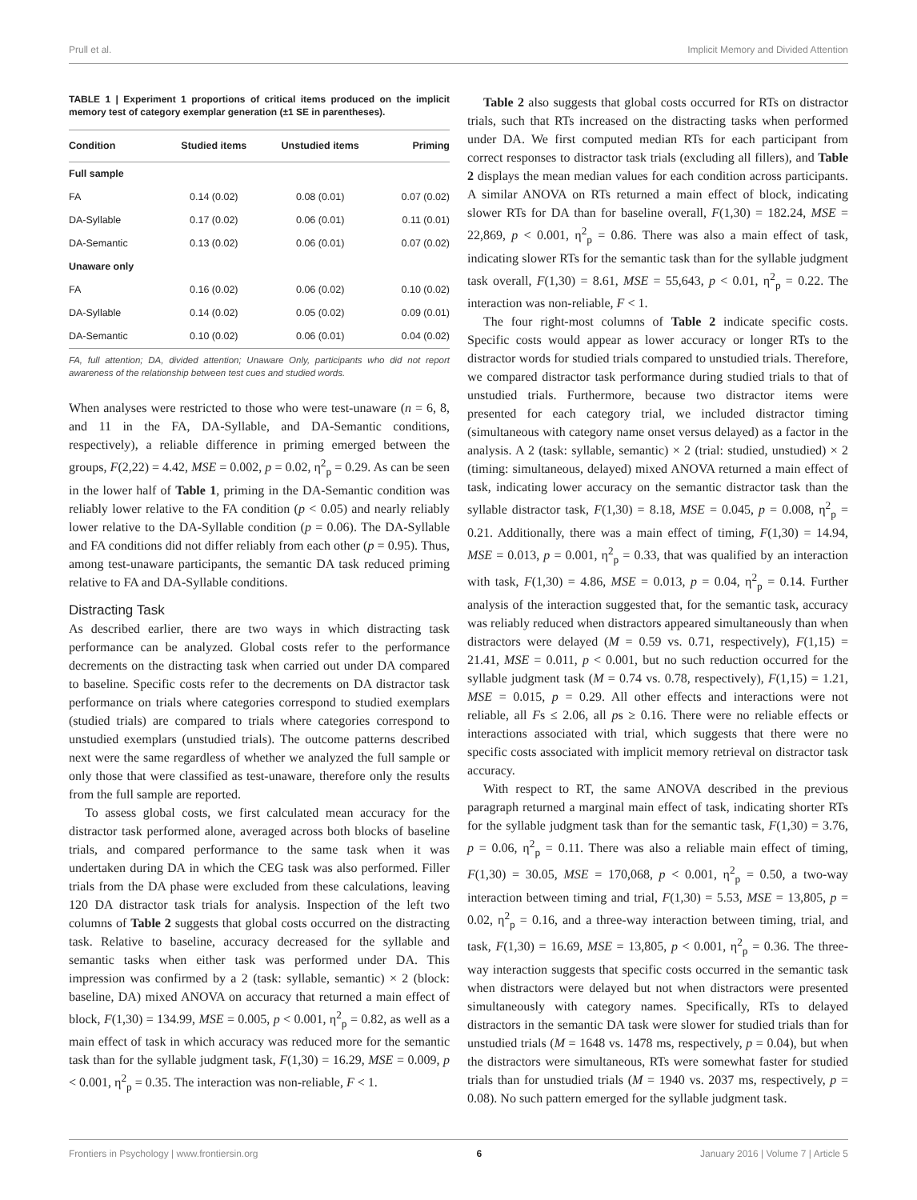Prull et al. Implicit Memory and Divided Attention
TABLE 1 | Experiment 1 proportions of critical items produced on the implicit memory test of category exemplar generation (±1 SE in parentheses).
| Condition | Studied items | Unstudied items | Priming |
| --- | --- | --- | --- |
| Full sample | | | |
| FA | 0.14 (0.02) | 0.08 (0.01) | 0.07 (0.02) |
| DA-Syllable | 0.17 (0.02) | 0.06 (0.01) | 0.11 (0.01) |
| DA-Semantic | 0.13 (0.02) | 0.06 (0.01) | 0.07 (0.02) |
| Unaware only | | | |
| FA | 0.16 (0.02) | 0.06 (0.02) | 0.10 (0.02) |
| DA-Syllable | 0.14 (0.02) | 0.05 (0.02) | 0.09 (0.01) |
| DA-Semantic | 0.10 (0.02) | 0.06 (0.01) | 0.04 (0.02) |
FA, full attention; DA, divided attention; Unaware Only, participants who did not report awareness of the relationship between test cues and studied words.
When analyses were restricted to those who were test-unaware (n = 6, 8, and 11 in the FA, DA-Syllable, and DA-Semantic conditions, respectively), a reliable difference in priming emerged between the groups, F(2,22) = 4.42, MSE = 0.002, p = 0.02, η<sup>2</sup><sub>p</sub> = 0.29. As can be seen in the lower half of Table 1, priming in the DA-Semantic condition was reliably lower relative to the FA condition (p < 0.05) and nearly reliably lower relative to the DA-Syllable condition (p = 0.06). The DA-Syllable and FA conditions did not differ reliably from each other (p = 0.95). Thus, among test-unaware participants, the semantic DA task reduced priming relative to FA and DA-Syllable conditions.
Distracting Task
As described earlier, there are two ways in which distracting task performance can be analyzed. Global costs refer to the performance decrements on the distracting task when carried out under DA compared to baseline. Specific costs refer to the decrements on DA distractor task performance on trials where categories correspond to studied exemplars (studied trials) are compared to trials where categories correspond to unstudied exemplars (unstudied trials). The outcome patterns described next were the same regardless of whether we analyzed the full sample or only those that were classified as test-unaware, therefore only the results from the full sample are reported.
To assess global costs, we first calculated mean accuracy for the distractor task performed alone, averaged across both blocks of baseline trials, and compared performance to the same task when it was undertaken during DA in which the CEG task was also performed. Filler trials from the DA phase were excluded from these calculations, leaving 120 DA distractor task trials for analysis. Inspection of the left two columns of Table 2 suggests that global costs occurred on the distracting task. Relative to baseline, accuracy decreased for the syllable and semantic tasks when either task was performed under DA. This impression was confirmed by a 2 (task: syllable, semantic) × 2 (block: baseline, DA) mixed ANOVA on accuracy that returned a main effect of block, F(1,30) = 134.99, MSE = 0.005, p < 0.001, η<sup>2</sup><sub>p</sub> = 0.82, as well as a main effect of task in which accuracy was reduced more for the semantic task than for the syllable judgment task, F(1,30) = 16.29, MSE = 0.009, p < 0.001, η<sup>2</sup><sub>p</sub> = 0.35. The interaction was non-reliable, F < 1.
Table 2 also suggests that global costs occurred for RTs on distractor trials, such that RTs increased on the distracting tasks when performed under DA. We first computed median RTs for each participant from correct responses to distractor task trials (excluding all fillers), and Table 2 displays the mean median values for each condition across participants. A similar ANOVA on RTs returned a main effect of block, indicating slower RTs for DA than for baseline overall, F(1,30) = 182.24, MSE = 22,869, p < 0.001, η<sup>2</sup><sub>p</sub> = 0.86. There was also a main effect of task, indicating slower RTs for the semantic task than for the syllable judgment task overall, F(1,30) = 8.61, MSE = 55,643, p < 0.01, η<sup>2</sup><sub>p</sub> = 0.22. The interaction was non-reliable, F < 1.
The four right-most columns of Table 2 indicate specific costs. Specific costs would appear as lower accuracy or longer RTs to the distractor words for studied trials compared to unstudied trials. Therefore, we compared distractor task performance during studied trials to that of unstudied trials. Furthermore, because two distractor items were presented for each category trial, we included distractor timing (simultaneous with category name onset versus delayed) as a factor in the analysis. A 2 (task: syllable, semantic) × 2 (trial: studied, unstudied) × 2 (timing: simultaneous, delayed) mixed ANOVA returned a main effect of task, indicating lower accuracy on the semantic distractor task than the syllable distractor task, F(1,30) = 8.18, MSE = 0.045, p = 0.008, η<sup>2</sup><sub>p</sub> = 0.21. Additionally, there was a main effect of timing, F(1,30) = 14.94, MSE = 0.013, p = 0.001, η<sup>2</sup><sub>p</sub> = 0.33, that was qualified by an interaction with task, F(1,30) = 4.86, MSE = 0.013, p = 0.04, η<sup>2</sup><sub>p</sub> = 0.14. Further analysis of the interaction suggested that, for the semantic task, accuracy was reliably reduced when distractors appeared simultaneously than when distractors were delayed (M = 0.59 vs. 0.71, respectively), F(1,15) = 21.41, MSE = 0.011, p < 0.001, but no such reduction occurred for the syllable judgment task (M = 0.74 vs. 0.78, respectively), F(1,15) = 1.21, MSE = 0.015, p = 0.29. All other effects and interactions were not reliable, all Fs ≤ 2.06, all ps ≥ 0.16. There were no reliable effects or interactions associated with trial, which suggests that there were no specific costs associated with implicit memory retrieval on distractor task accuracy.
With respect to RT, the same ANOVA described in the previous paragraph returned a marginal main effect of task, indicating shorter RTs for the syllable judgment task than for the semantic task, F(1,30) = 3.76, p = 0.06, η<sup>2</sup><sub>p</sub> = 0.11. There was also a reliable main effect of timing, F(1,30) = 30.05, MSE = 170,068, p < 0.001, η<sup>2</sup><sub>p</sub> = 0.50, a two-way interaction between timing and trial, F(1,30) = 5.53, MSE = 13,805, p = 0.02, η<sup>2</sup><sub>p</sub> = 0.16, and a three-way interaction between timing, trial, and task, F(1,30) = 16.69, MSE = 13,805, p < 0.001, η<sup>2</sup><sub>p</sub> = 0.36. The three-way interaction suggests that specific costs occurred in the semantic task when distractors were delayed but not when distractors were presented simultaneously with category names. Specifically, RTs to delayed distractors in the semantic DA task were slower for studied trials than for unstudied trials (M = 1648 vs. 1478 ms, respectively, p = 0.04), but when the distractors were simultaneous, RTs were somewhat faster for studied trials than for unstudied trials (M = 1940 vs. 2037 ms, respectively, p = 0.08). No such pattern emerged for the syllable judgment task.
Frontiers in Psychology | www.frontiersin.org 6 January 2016 | Volume 7 | Article 5